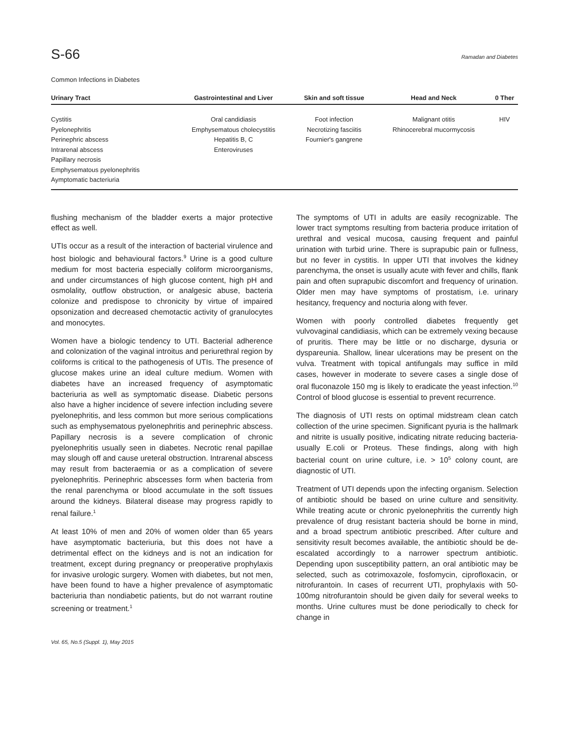S-66 Ramadan and Diabetes
Common Infections in Diabetes
| Urinary Tract | Gastrointestinal and Liver | Skin and soft tissue | Head and Neck | 0 Ther |
| --- | --- | --- | --- | --- |
| Cystitis Pyelonephritis Perinephric abscess Intrarenal abscess Papillary necrosis Emphysematous pyelonephritis Aymptomatic bacteriuria | Oral candidiasis Emphysematous cholecystitis Hepatitis B, C Enteroviruses | Foot infection Necrotizing fasciitis Fournier's gangrene | Malignant otitis Rhinocerebral mucormycosis | HIV |
flushing mechanism of the bladder exerts a major protective effect as well.
UTIs occur as a result of the interaction of bacterial virulence and host biologic and behavioural factors.<sup>9</sup> Urine is a good culture medium for most bacteria especially coliform microorganisms, and under circumstances of high glucose content, high pH and osmolality, outflow obstruction, or analgesic abuse, bacteria colonize and predispose to chronicity by virtue of impaired opsonization and decreased chemotactic activity of granulocytes and monocytes.
Women have a biologic tendency to UTI. Bacterial adherence and colonization of the vaginal introitus and periurethral region by coliforms is critical to the pathogenesis of UTIs. The presence of glucose makes urine an ideal culture medium. Women with diabetes have an increased frequency of asymptomatic bacteriuria as well as symptomatic disease. Diabetic persons also have a higher incidence of severe infection including severe pyelonephritis, and less common but more serious complications such as emphysematous pyelonephritis and perinephric abscess. Papillary necrosis is a severe complication of chronic pyelonephritis usually seen in diabetes. Necrotic renal papillae may slough off and cause ureteral obstruction. Intrarenal abscess may result from bacteraemia or as a complication of severe pyelonephritis. Perinephric abscesses form when bacteria from the renal parenchyma or blood accumulate in the soft tissues around the kidneys. Bilateral disease may progress rapidly to renal failure.<sup>1</sup>
At least 10% of men and 20% of women older than 65 years have asymptomatic bacteriuria, but this does not have a detrimental effect on the kidneys and is not an indication for treatment, except during pregnancy or preoperative prophylaxis for invasive urologic surgery. Women with diabetes, but not men, have been found to have a higher prevalence of asymptomatic bacteriuria than nondiabetic patients, but do not warrant routine screening or treatment.<sup>1</sup>
The symptoms of UTI in adults are easily recognizable. The lower tract symptoms resulting from bacteria produce irritation of urethral and vesical mucosa, causing frequent and painful urination with turbid urine. There is suprapubic pain or fullness, but no fever in cystitis. In upper UTI that involves the kidney parenchyma, the onset is usually acute with fever and chills, flank pain and often suprapubic discomfort and frequency of urination. Older men may have symptoms of prostatism, i.e. urinary hesitancy, frequency and nocturia along with fever.
Women with poorly controlled diabetes frequently get vulvovaginal candidiasis, which can be extremely vexing because of pruritis. There may be little or no discharge, dysuria or dyspareunia. Shallow, linear ulcerations may be present on the vulva. Treatment with topical antifungals may suffice in mild cases, however in moderate to severe cases a single dose of oral fluconazole 150 mg is likely to eradicate the yeast infection.<sup>10</sup> Control of blood glucose is essential to prevent recurrence.
The diagnosis of UTI rests on optimal midstream clean catch collection of the urine specimen. Significant pyuria is the hallmark and nitrite is usually positive, indicating nitrate reducing bacteria- usually E.coli or Proteus. These findings, along with high bacterial count on urine culture, i.e. > 10<sup>5</sup> colony count, are diagnostic of UTI.
Treatment of UTI depends upon the infecting organism. Selection of antibiotic should be based on urine culture and sensitivity. While treating acute or chronic pyelonephritis the currently high prevalence of drug resistant bacteria should be borne in mind, and a broad spectrum antibiotic prescribed. After culture and sensitivity result becomes available, the antibiotic should be de-escalated accordingly to a narrower spectrum antibiotic. Depending upon susceptibility pattern, an oral antibiotic may be selected, such as cotrimoxazole, fosfomycin, ciprofloxacin, or nitrofurantoin. In cases of recurrent UTI, prophylaxis with 50-100mg nitrofurantoin should be given daily for several weeks to months. Urine cultures must be done periodically to check for change in
Vol. 65, No.5 (Suppl. 1), May 2015